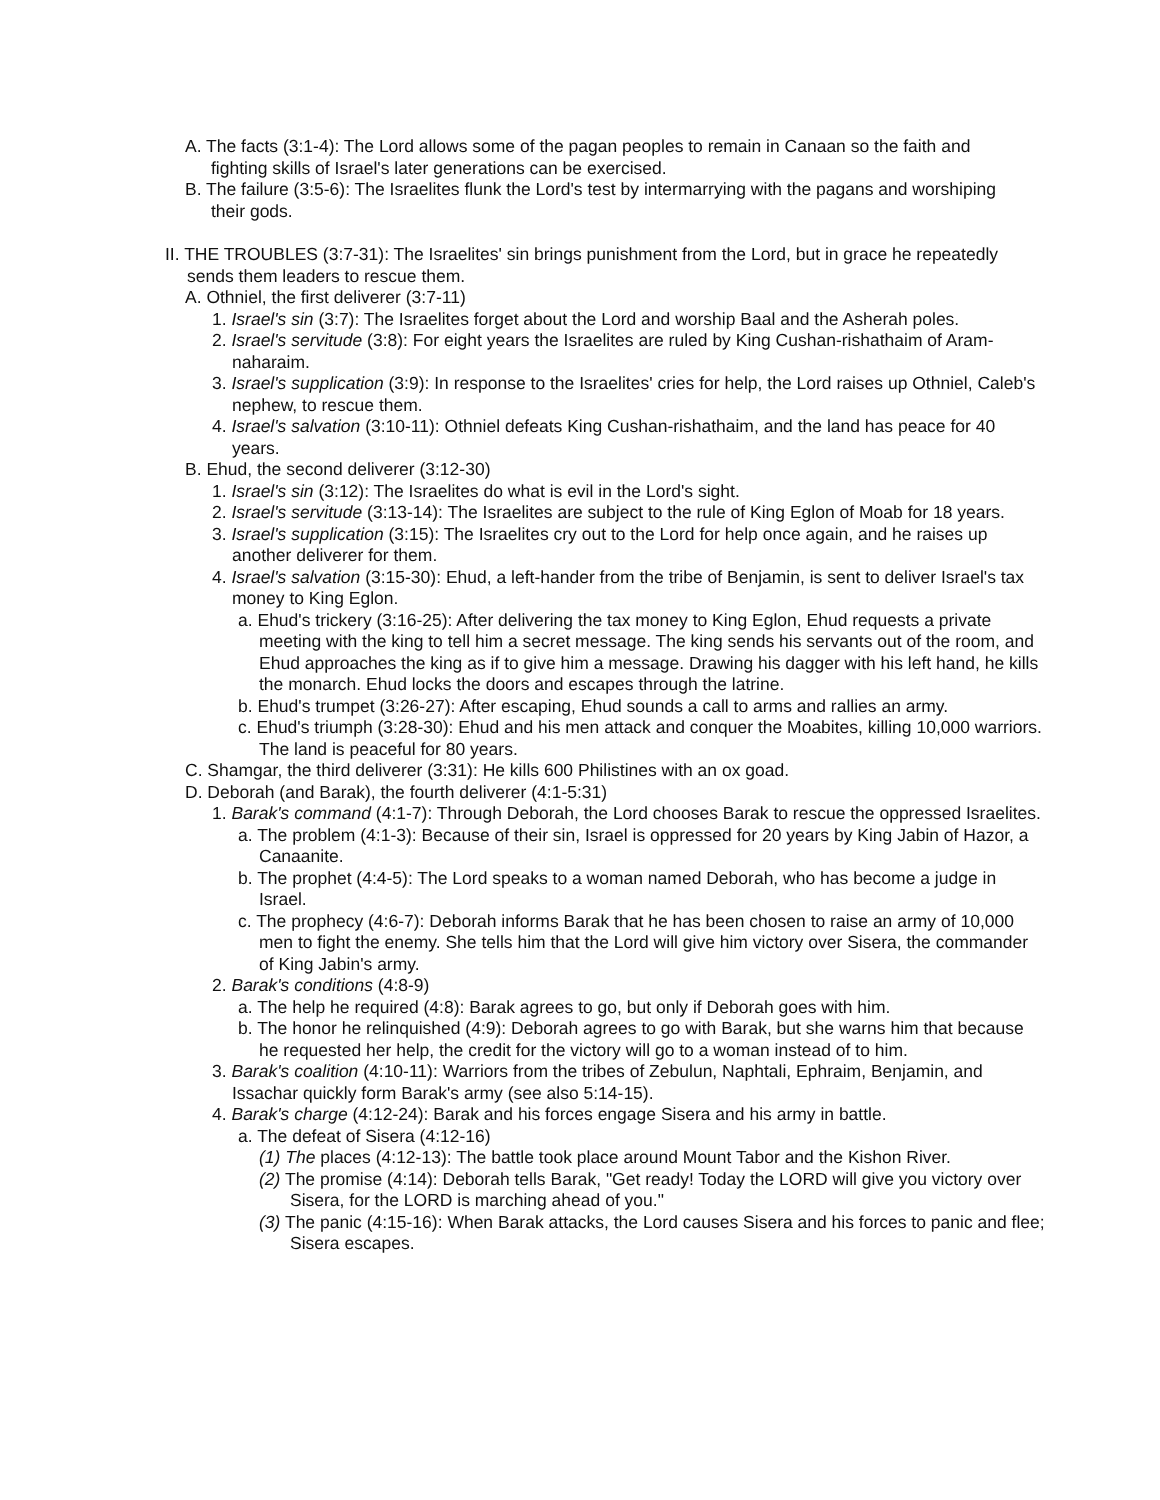A. The facts (3:1-4): The Lord allows some of the pagan peoples to remain in Canaan so the faith and fighting skills of Israel's later generations can be exercised.
B. The failure (3:5-6): The Israelites flunk the Lord's test by intermarrying with the pagans and worshiping their gods.
II. THE TROUBLES (3:7-31): The Israelites' sin brings punishment from the Lord, but in grace he repeatedly sends them leaders to rescue them.
A. Othniel, the first deliverer (3:7-11)
1. Israel's sin (3:7): The Israelites forget about the Lord and worship Baal and the Asherah poles.
2. Israel's servitude (3:8): For eight years the Israelites are ruled by King Cushan-rishathaim of Aram-naharaim.
3. Israel's supplication (3:9): In response to the Israelites' cries for help, the Lord raises up Othniel, Caleb's nephew, to rescue them.
4. Israel's salvation (3:10-11): Othniel defeats King Cushan-rishathaim, and the land has peace for 40 years.
B. Ehud, the second deliverer (3:12-30)
1. Israel's sin (3:12): The Israelites do what is evil in the Lord's sight.
2. Israel's servitude (3:13-14): The Israelites are subject to the rule of King Eglon of Moab for 18 years.
3. Israel's supplication (3:15): The Israelites cry out to the Lord for help once again, and he raises up another deliverer for them.
4. Israel's salvation (3:15-30): Ehud, a left-hander from the tribe of Benjamin, is sent to deliver Israel's tax money to King Eglon.
a. Ehud's trickery (3:16-25): After delivering the tax money to King Eglon, Ehud requests a private meeting with the king to tell him a secret message. The king sends his servants out of the room, and Ehud approaches the king as if to give him a message. Drawing his dagger with his left hand, he kills the monarch. Ehud locks the doors and escapes through the latrine.
b. Ehud's trumpet (3:26-27): After escaping, Ehud sounds a call to arms and rallies an army.
c. Ehud's triumph (3:28-30): Ehud and his men attack and conquer the Moabites, killing 10,000 warriors. The land is peaceful for 80 years.
C. Shamgar, the third deliverer (3:31): He kills 600 Philistines with an ox goad.
D. Deborah (and Barak), the fourth deliverer (4:1-5:31)
1. Barak's command (4:1-7): Through Deborah, the Lord chooses Barak to rescue the oppressed Israelites.
a. The problem (4:1-3): Because of their sin, Israel is oppressed for 20 years by King Jabin of Hazor, a Canaanite.
b. The prophet (4:4-5): The Lord speaks to a woman named Deborah, who has become a judge in Israel.
c. The prophecy (4:6-7): Deborah informs Barak that he has been chosen to raise an army of 10,000 men to fight the enemy. She tells him that the Lord will give him victory over Sisera, the commander of King Jabin's army.
2. Barak's conditions (4:8-9)
a. The help he required (4:8): Barak agrees to go, but only if Deborah goes with him.
b. The honor he relinquished (4:9): Deborah agrees to go with Barak, but she warns him that because he requested her help, the credit for the victory will go to a woman instead of to him.
3. Barak's coalition (4:10-11): Warriors from the tribes of Zebulun, Naphtali, Ephraim, Benjamin, and Issachar quickly form Barak's army (see also 5:14-15).
4. Barak's charge (4:12-24): Barak and his forces engage Sisera and his army in battle.
a. The defeat of Sisera (4:12-16)
(1) The places (4:12-13): The battle took place around Mount Tabor and the Kishon River.
(2) The promise (4:14): Deborah tells Barak, "Get ready! Today the LORD will give you victory over Sisera, for the LORD is marching ahead of you."
(3) The panic (4:15-16): When Barak attacks, the Lord causes Sisera and his forces to panic and flee; Sisera escapes.